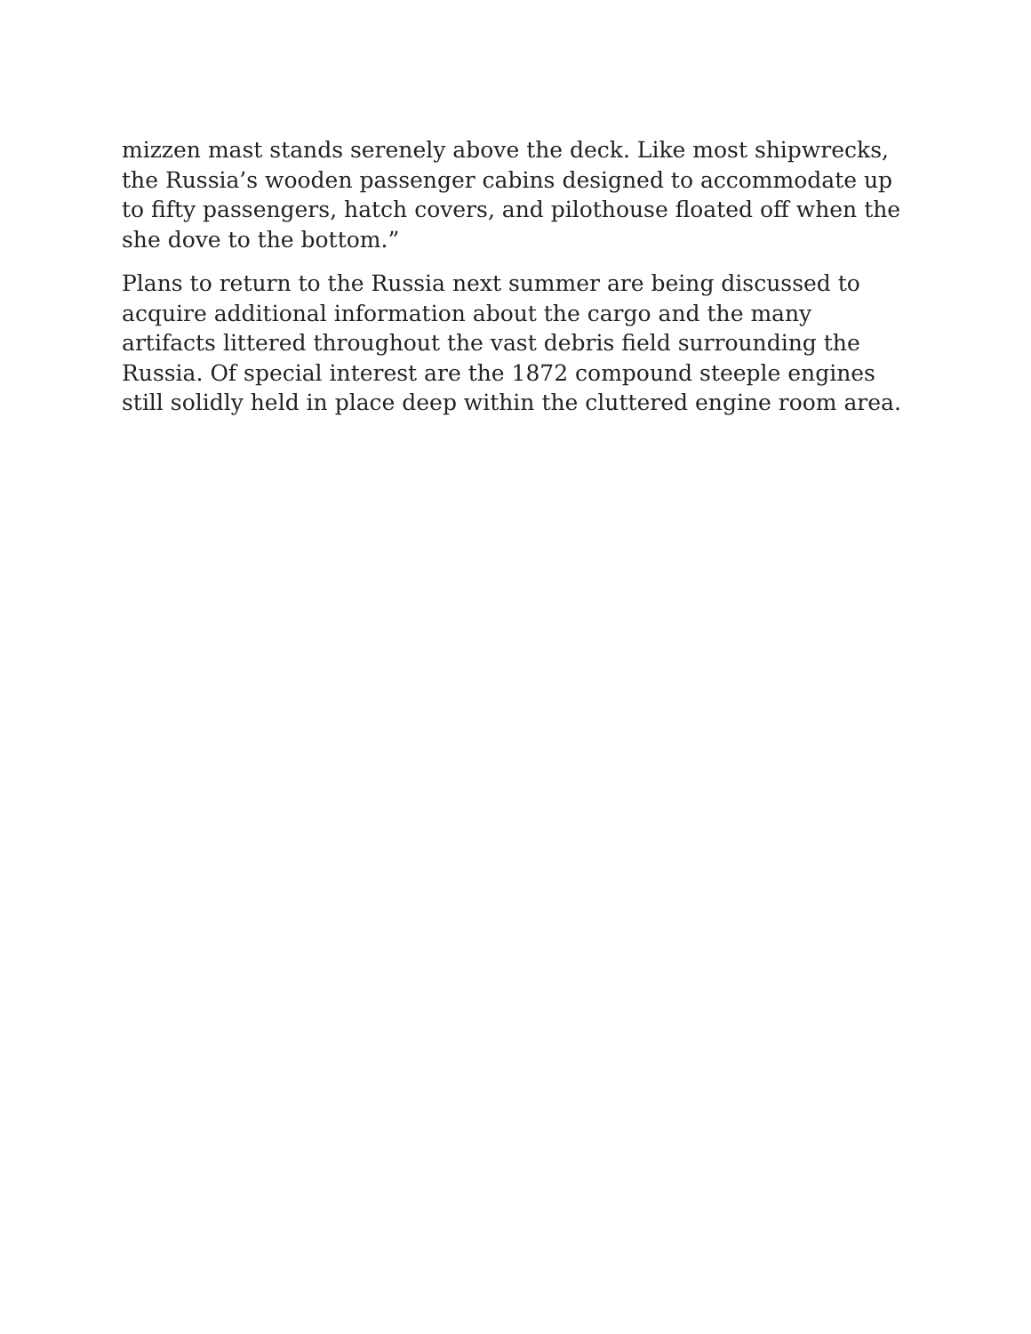mizzen mast stands serenely above the deck. Like most shipwrecks,
the Russia’s wooden passenger cabins designed to accommodate up
to fifty passengers, hatch covers, and pilothouse floated off when the
she dove to the bottom.”
Plans to return to the Russia next summer are being discussed to
acquire additional information about the cargo and the many
artifacts littered throughout the vast debris field surrounding the
Russia. Of special interest are the 1872 compound steeple engines
still solidly held in place deep within the cluttered engine room area.